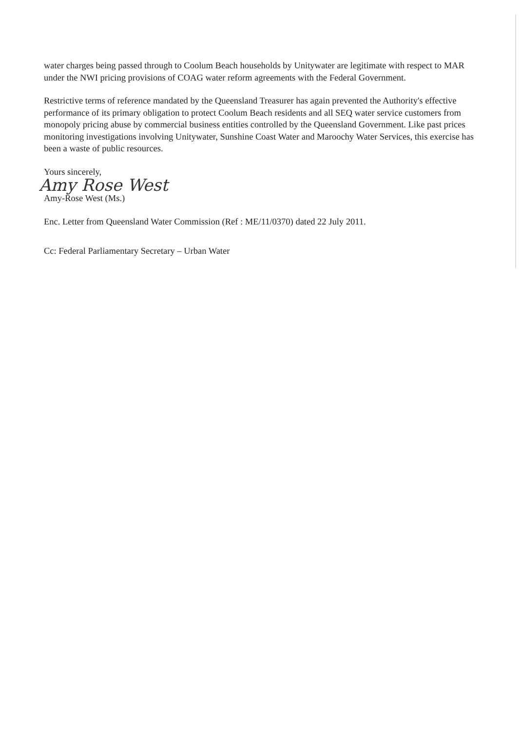water charges being passed through to Coolum Beach households by Unitywater are legitimate with respect to MAR under the NWI pricing provisions of COAG water reform agreements with the Federal Government.
Restrictive terms of reference mandated by the Queensland Treasurer has again prevented the Authority's effective performance of its primary obligation to protect Coolum Beach residents and all SEQ water service customers from monopoly pricing abuse by commercial business entities controlled by the Queensland Government. Like past prices monitoring investigations involving Unitywater, Sunshine Coast Water and Maroochy Water Services, this exercise has been a waste of public resources.
Yours sincerely,
Amy Rose West
Amy-Rose West (Ms.)
Enc. Letter from Queensland Water Commission (Ref : ME/11/0370) dated 22 July 2011.
Cc: Federal Parliamentary Secretary – Urban Water